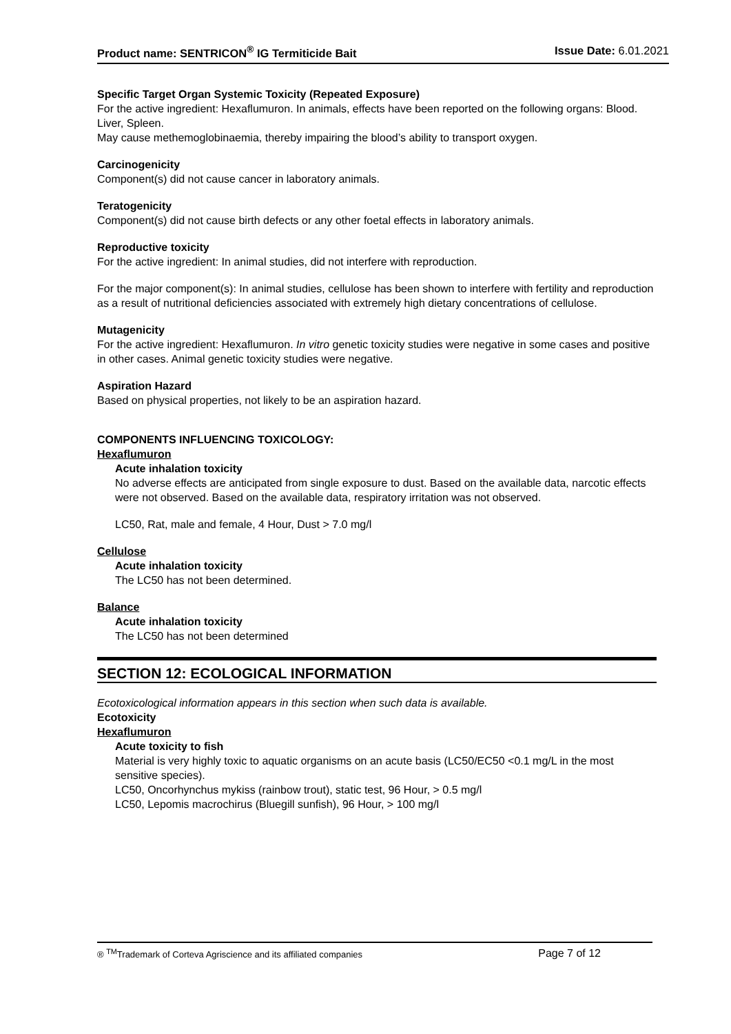Product name: SENTRICON<sup>®</sup> IG Termiticide Bait Issue Date: 6.01.2021
Specific Target Organ Systemic Toxicity (Repeated Exposure)
For the active ingredient: Hexaflumuron. In animals, effects have been reported on the following organs: Blood. Liver, Spleen.
May cause methemoglobinaemia, thereby impairing the blood’s ability to transport oxygen.
Carcinogenicity
Component(s) did not cause cancer in laboratory animals.
Teratogenicity
Component(s) did not cause birth defects or any other foetal effects in laboratory animals.
Reproductive toxicity
For the active ingredient: In animal studies, did not interfere with reproduction.
For the major component(s): In animal studies, cellulose has been shown to interfere with fertility and reproduction as a result of nutritional deficiencies associated with extremely high dietary concentrations of cellulose.
Mutagenicity
For the active ingredient: Hexaflumuron. In vitro genetic toxicity studies were negative in some cases and positive in other cases. Animal genetic toxicity studies were negative.
Aspiration Hazard
Based on physical properties, not likely to be an aspiration hazard.
COMPONENTS INFLUENCING TOXICOLOGY:
Hexaflumuron
Acute inhalation toxicity
No adverse effects are anticipated from single exposure to dust. Based on the available data, narcotic effects were not observed. Based on the available data, respiratory irritation was not observed.
LC50, Rat, male and female, 4 Hour, Dust > 7.0 mg/l
Cellulose
Acute inhalation toxicity
The LC50 has not been determined.
Balance
Acute inhalation toxicity
The LC50 has not been determined
SECTION 12: ECOLOGICAL INFORMATION
Ecotoxicological information appears in this section when such data is available.
Ecotoxicity
Hexaflumuron
Acute toxicity to fish
Material is very highly toxic to aquatic organisms on an acute basis (LC50/EC50 <0.1 mg/L in the most sensitive species).
LC50, Oncorhynchus mykiss (rainbow trout), static test, 96 Hour, > 0.5 mg/l
LC50, Lepomis macrochirus (Bluegill sunfish), 96 Hour, > 100 mg/l
® <sup>TM</sup>Trademark of Corteva Agriscience and its affiliated companies Page 7 of 12